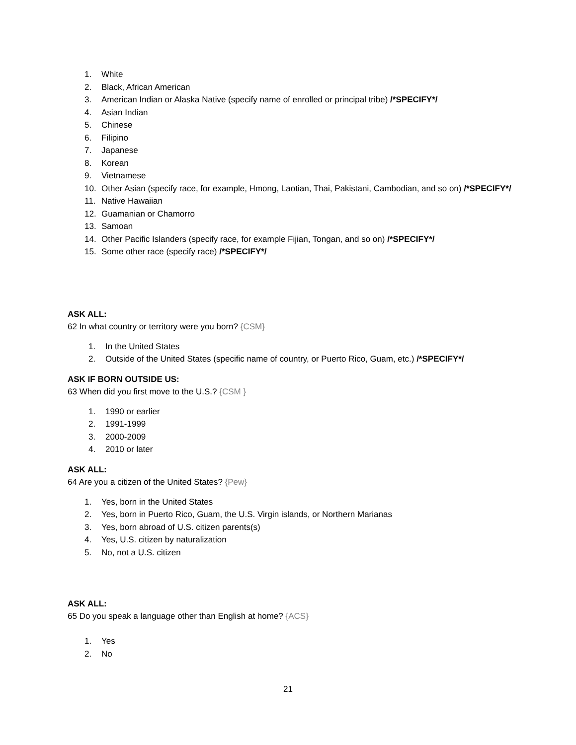1. White
2. Black, African American
3. American Indian or Alaska Native (specify name of enrolled or principal tribe) /*SPECIFY*/
4. Asian Indian
5. Chinese
6. Filipino
7. Japanese
8. Korean
9. Vietnamese
10. Other Asian (specify race, for example, Hmong, Laotian, Thai, Pakistani, Cambodian, and so on) /*SPECIFY*/
11. Native Hawaiian
12. Guamanian or Chamorro
13. Samoan
14. Other Pacific Islanders (specify race, for example Fijian, Tongan, and so on) /*SPECIFY*/
15. Some other race (specify race) /*SPECIFY*/
ASK ALL:
62 In what country or territory were you born? {CSM}
1. In the United States
2. Outside of the United States (specific name of country, or Puerto Rico, Guam, etc.) /*SPECIFY*/
ASK IF BORN OUTSIDE US:
63 When did you first move to the U.S.? {CSM }
1. 1990 or earlier
2. 1991-1999
3. 2000-2009
4. 2010 or later
ASK ALL:
64 Are you a citizen of the United States? {Pew}
1. Yes, born in the United States
2. Yes, born in Puerto Rico, Guam, the U.S. Virgin islands, or Northern Marianas
3. Yes, born abroad of U.S. citizen parents(s)
4. Yes, U.S. citizen by naturalization
5. No, not a U.S. citizen
ASK ALL:
65 Do you speak a language other than English at home? {ACS}
1. Yes
2. No
21